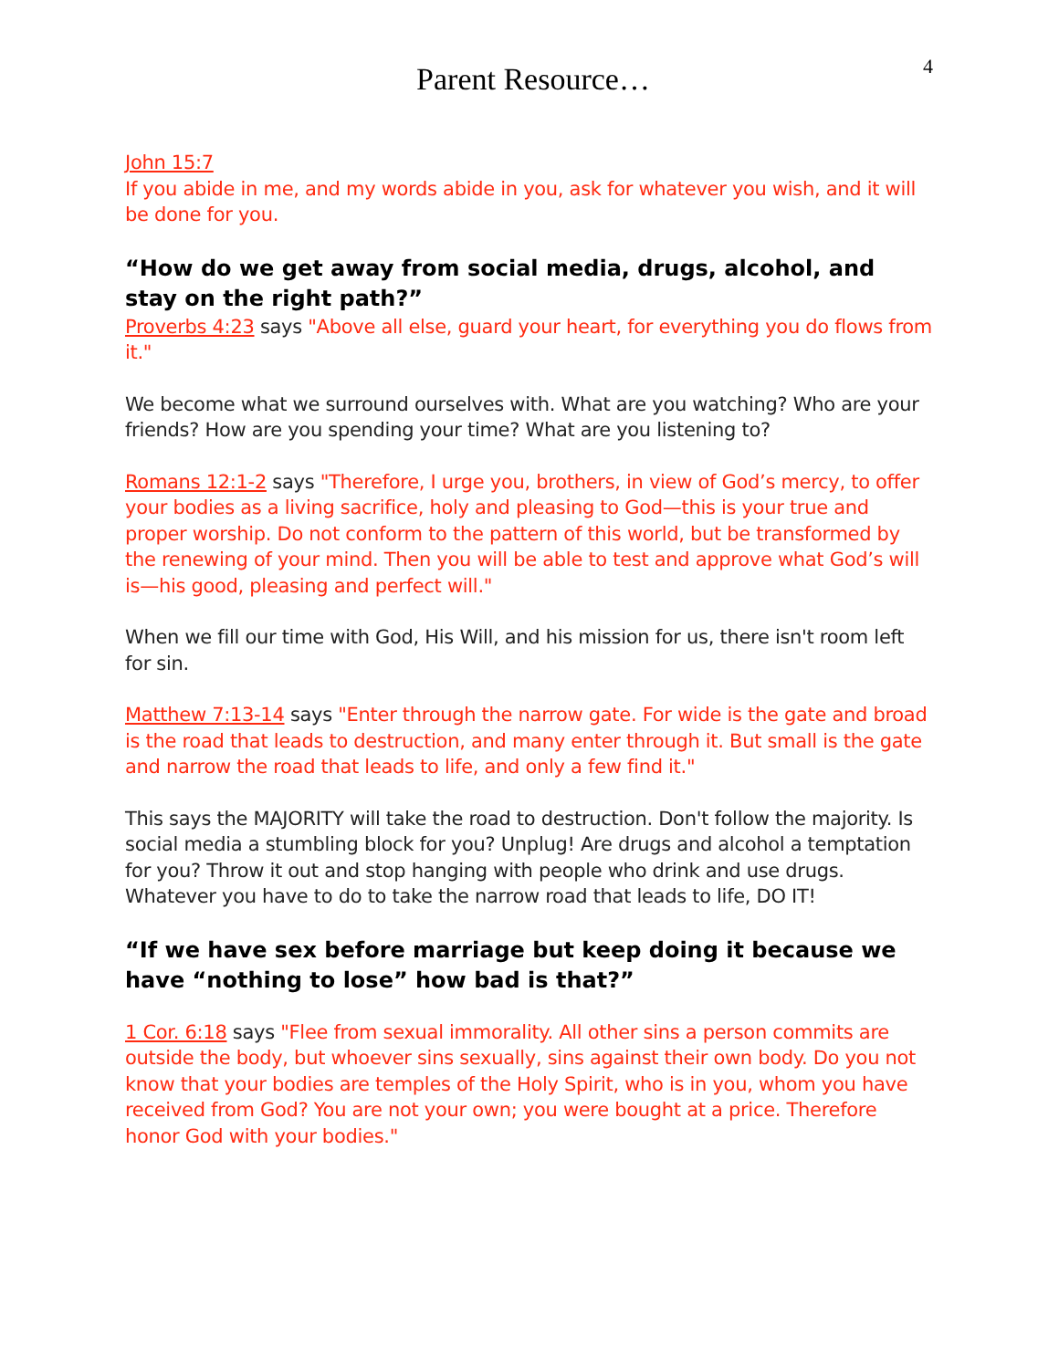Parent Resource…
4
John 15:7
If you abide in me, and my words abide in you, ask for whatever you wish, and it will be done for you.
“How do we get away from social media, drugs, alcohol, and stay on the right path?”
Proverbs 4:23 says "Above all else, guard your heart, for everything you do flows from it."
We become what we surround ourselves with. What are you watching? Who are your friends? How are you spending your time? What are you listening to?
Romans 12:1-2 says "Therefore, I urge you, brothers, in view of God’s mercy, to offer your bodies as a living sacrifice, holy and pleasing to God—this is your true and proper worship. Do not conform to the pattern of this world, but be transformed by the renewing of your mind. Then you will be able to test and approve what God’s will is—his good, pleasing and perfect will."
When we fill our time with God, His Will, and his mission for us, there isn't room left for sin.
Matthew 7:13-14 says "Enter through the narrow gate. For wide is the gate and broad is the road that leads to destruction, and many enter through it. But small is the gate and narrow the road that leads to life, and only a few find it."
This says the MAJORITY will take the road to destruction. Don't follow the majority. Is social media a stumbling block for you? Unplug! Are drugs and alcohol a temptation for you? Throw it out and stop hanging with people who drink and use drugs. Whatever you have to do to take the narrow road that leads to life, DO IT!
“If we have sex before marriage but keep doing it because we have “nothing to lose” how bad is that?”
1 Cor. 6:18 says "Flee from sexual immorality. All other sins a person commits are outside the body, but whoever sins sexually, sins against their own body. Do you not know that your bodies are temples of the Holy Spirit, who is in you, whom you have received from God? You are not your own; you were bought at a price. Therefore honor God with your bodies."